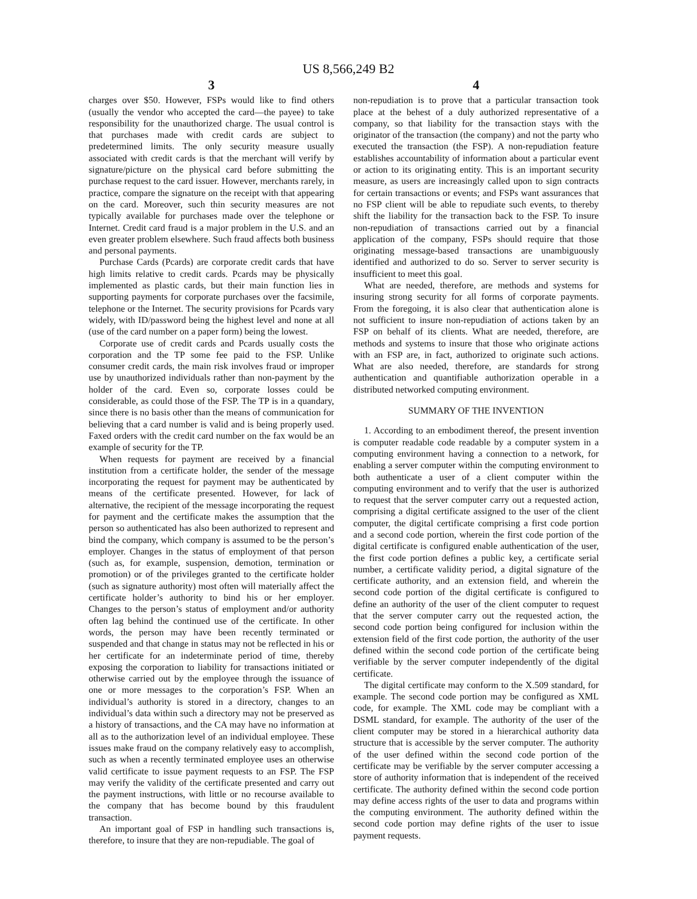US 8,566,249 B2
3
charges over $50. However, FSPs would like to find others (usually the vendor who accepted the card—the payee) to take responsibility for the unauthorized charge. The usual control is that purchases made with credit cards are subject to predetermined limits. The only security measure usually associated with credit cards is that the merchant will verify by signature/picture on the physical card before submitting the purchase request to the card issuer. However, merchants rarely, in practice, compare the signature on the receipt with that appearing on the card. Moreover, such thin security measures are not typically available for purchases made over the telephone or Internet. Credit card fraud is a major problem in the U.S. and an even greater problem elsewhere. Such fraud affects both business and personal payments.
Purchase Cards (Pcards) are corporate credit cards that have high limits relative to credit cards. Pcards may be physically implemented as plastic cards, but their main function lies in supporting payments for corporate purchases over the facsimile, telephone or the Internet. The security provisions for Pcards vary widely, with ID/password being the highest level and none at all (use of the card number on a paper form) being the lowest.
Corporate use of credit cards and Pcards usually costs the corporation and the TP some fee paid to the FSP. Unlike consumer credit cards, the main risk involves fraud or improper use by unauthorized individuals rather than non-payment by the holder of the card. Even so, corporate losses could be considerable, as could those of the FSP. The TP is in a quandary, since there is no basis other than the means of communication for believing that a card number is valid and is being properly used. Faxed orders with the credit card number on the fax would be an example of security for the TP.
When requests for payment are received by a financial institution from a certificate holder, the sender of the message incorporating the request for payment may be authenticated by means of the certificate presented. However, for lack of alternative, the recipient of the message incorporating the request for payment and the certificate makes the assumption that the person so authenticated has also been authorized to represent and bind the company, which company is assumed to be the person’s employer. Changes in the status of employment of that person (such as, for example, suspension, demotion, termination or promotion) or of the privileges granted to the certificate holder (such as signature authority) most often will materially affect the certificate holder’s authority to bind his or her employer. Changes to the person’s status of employment and/or authority often lag behind the continued use of the certificate. In other words, the person may have been recently terminated or suspended and that change in status may not be reflected in his or her certificate for an indeterminate period of time, thereby exposing the corporation to liability for transactions initiated or otherwise carried out by the employee through the issuance of one or more messages to the corporation’s FSP. When an individual’s authority is stored in a directory, changes to an individual’s data within such a directory may not be preserved as a history of transactions, and the CA may have no information at all as to the authorization level of an individual employee. These issues make fraud on the company relatively easy to accomplish, such as when a recently terminated employee uses an otherwise valid certificate to issue payment requests to an FSP. The FSP may verify the validity of the certificate presented and carry out the payment instructions, with little or no recourse available to the company that has become bound by this fraudulent transaction.
An important goal of FSP in handling such transactions is, therefore, to insure that they are non-repudiable. The goal of
4
non-repudiation is to prove that a particular transaction took place at the behest of a duly authorized representative of a company, so that liability for the transaction stays with the originator of the transaction (the company) and not the party who executed the transaction (the FSP). A non-repudiation feature establishes accountability of information about a particular event or action to its originating entity. This is an important security measure, as users are increasingly called upon to sign contracts for certain transactions or events; and FSPs want assurances that no FSP client will be able to repudiate such events, to thereby shift the liability for the transaction back to the FSP. To insure non-repudiation of transactions carried out by a financial application of the company, FSPs should require that those originating message-based transactions are unambiguously identified and authorized to do so. Server to server security is insufficient to meet this goal.
What are needed, therefore, are methods and systems for insuring strong security for all forms of corporate payments. From the foregoing, it is also clear that authentication alone is not sufficient to insure non-repudiation of actions taken by an FSP on behalf of its clients. What are needed, therefore, are methods and systems to insure that those who originate actions with an FSP are, in fact, authorized to originate such actions. What are also needed, therefore, are standards for strong authentication and quantifiable authorization operable in a distributed networked computing environment.
SUMMARY OF THE INVENTION
1. According to an embodiment thereof, the present invention is computer readable code readable by a computer system in a computing environment having a connection to a network, for enabling a server computer within the computing environment to both authenticate a user of a client computer within the computing environment and to verify that the user is authorized to request that the server computer carry out a requested action, comprising a digital certificate assigned to the user of the client computer, the digital certificate comprising a first code portion and a second code portion, wherein the first code portion of the digital certificate is configured enable authentication of the user, the first code portion defines a public key, a certificate serial number, a certificate validity period, a digital signature of the certificate authority, and an extension field, and wherein the second code portion of the digital certificate is configured to define an authority of the user of the client computer to request that the server computer carry out the requested action, the second code portion being configured for inclusion within the extension field of the first code portion, the authority of the user defined within the second code portion of the certificate being verifiable by the server computer independently of the digital certificate.
The digital certificate may conform to the X.509 standard, for example. The second code portion may be configured as XML code, for example. The XML code may be compliant with a DSML standard, for example. The authority of the user of the client computer may be stored in a hierarchical authority data structure that is accessible by the server computer. The authority of the user defined within the second code portion of the certificate may be verifiable by the server computer accessing a store of authority information that is independent of the received certificate. The authority defined within the second code portion may define access rights of the user to data and programs within the computing environment. The authority defined within the second code portion may define rights of the user to issue payment requests.